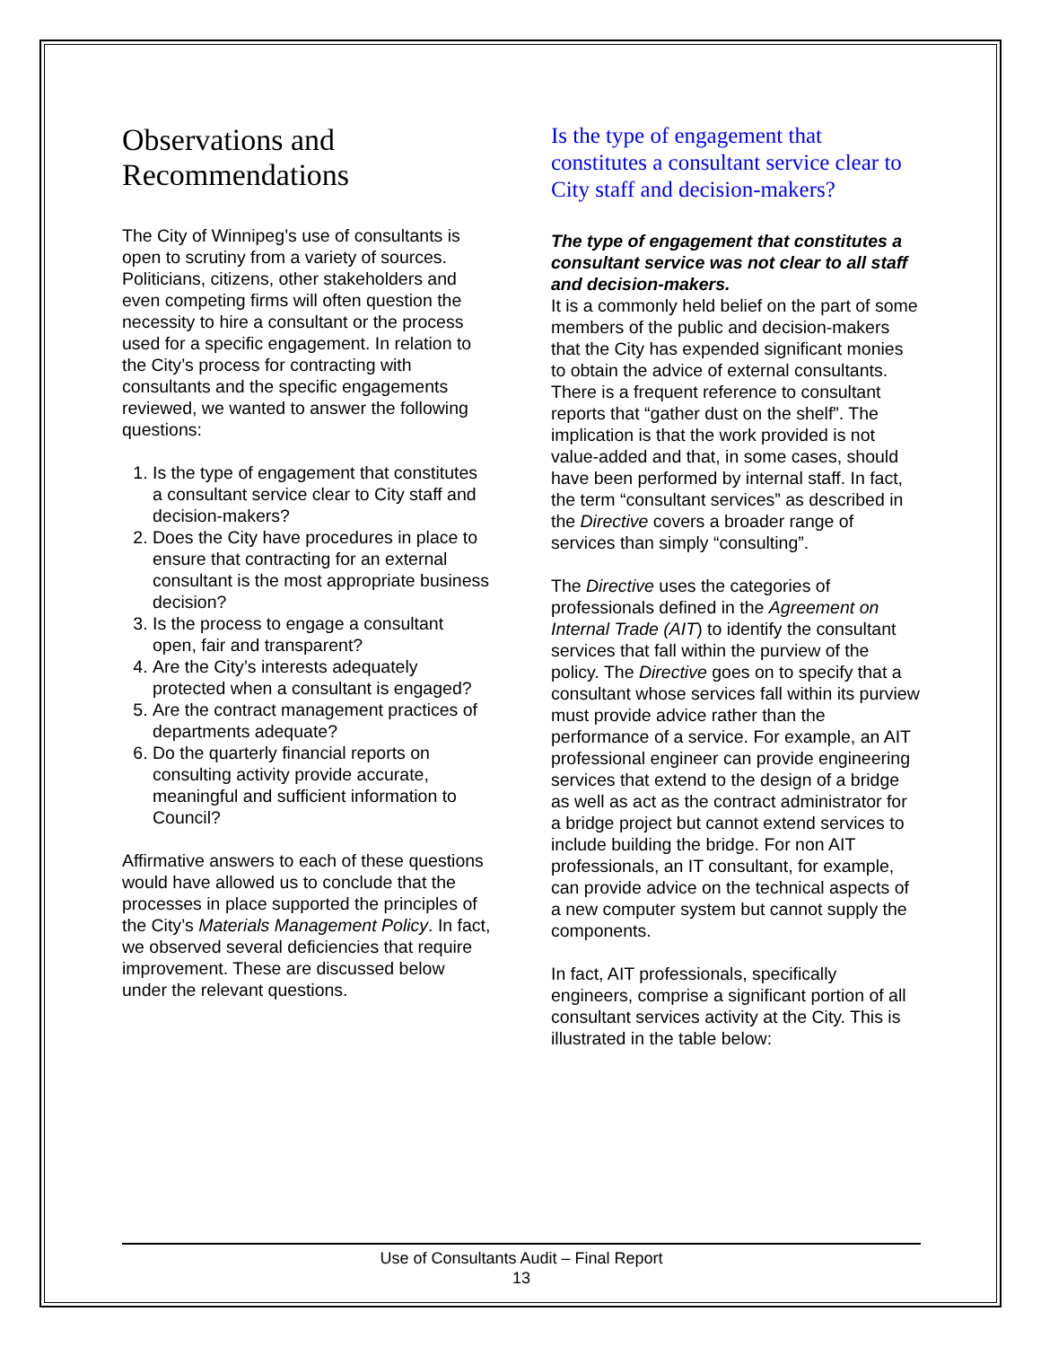Observations and Recommendations
The City of Winnipeg’s use of consultants is open to scrutiny from a variety of sources. Politicians, citizens, other stakeholders and even competing firms will often question the necessity to hire a consultant or the process used for a specific engagement. In relation to the City’s process for contracting with consultants and the specific engagements reviewed, we wanted to answer the following questions:
1. Is the type of engagement that constitutes a consultant service clear to City staff and decision-makers?
2. Does the City have procedures in place to ensure that contracting for an external consultant is the most appropriate business decision?
3. Is the process to engage a consultant open, fair and transparent?
4. Are the City’s interests adequately protected when a consultant is engaged?
5. Are the contract management practices of departments adequate?
6. Do the quarterly financial reports on consulting activity provide accurate, meaningful and sufficient information to Council?
Affirmative answers to each of these questions would have allowed us to conclude that the processes in place supported the principles of the City’s Materials Management Policy. In fact, we observed several deficiencies that require improvement. These are discussed below under the relevant questions.
Is the type of engagement that constitutes a consultant service clear to City staff and decision-makers?
The type of engagement that constitutes a consultant service was not clear to all staff and decision-makers.
It is a commonly held belief on the part of some members of the public and decision-makers that the City has expended significant monies to obtain the advice of external consultants. There is a frequent reference to consultant reports that “gather dust on the shelf”. The implication is that the work provided is not value-added and that, in some cases, should have been performed by internal staff. In fact, the term “consultant services” as described in the Directive covers a broader range of services than simply “consulting”.
The Directive uses the categories of professionals defined in the Agreement on Internal Trade (AIT) to identify the consultant services that fall within the purview of the policy. The Directive goes on to specify that a consultant whose services fall within its purview must provide advice rather than the performance of a service. For example, an AIT professional engineer can provide engineering services that extend to the design of a bridge as well as act as the contract administrator for a bridge project but cannot extend services to include building the bridge. For non AIT professionals, an IT consultant, for example, can provide advice on the technical aspects of a new computer system but cannot supply the components.
In fact, AIT professionals, specifically engineers, comprise a significant portion of all consultant services activity at the City. This is illustrated in the table below:
Use of Consultants Audit – Final Report
13